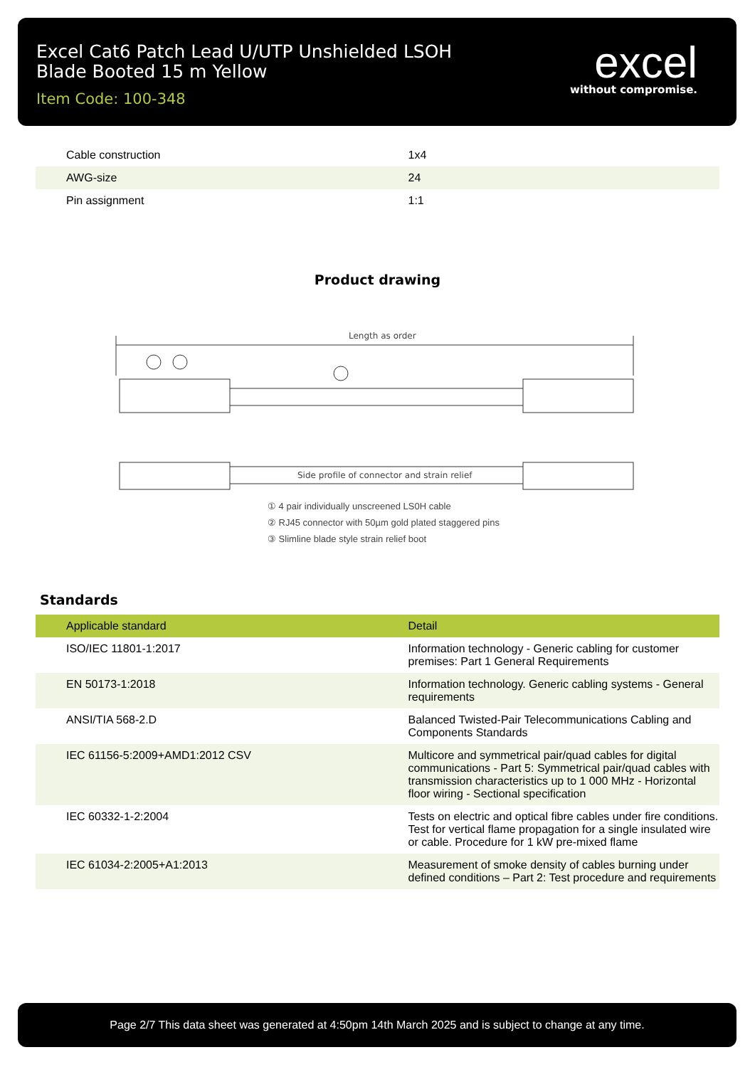Excel Cat6 Patch Lead U/UTP Unshielded LSOH
Blade Booted 15 m Yellow
Item Code: 100-348
excel
without compromise.
| Cable construction | 1x4 |
| AWG-size | 24 |
| Pin assignment | 1:1 |
Product drawing
Length as order
Side profile of connector and strain relief
① 4 pair individually unscreened LS0H cable
② RJ45 connector with 50µm gold plated staggered pins
③ Slimline blade style strain relief boot
Standards
| Applicable standard | Detail |
| --- | --- |
| ISO/IEC 11801-1:2017 | Information technology - Generic cabling for customer premises: Part 1 General Requirements |
| EN 50173-1:2018 | Information technology. Generic cabling systems - General requirements |
| ANSI/TIA 568-2.D | Balanced Twisted-Pair Telecommunications Cabling and Components Standards |
| IEC 61156-5:2009+AMD1:2012 CSV | Multicore and symmetrical pair/quad cables for digital communications - Part 5: Symmetrical pair/quad cables with transmission characteristics up to 1 000 MHz - Horizontal floor wiring - Sectional specification |
| IEC 60332-1-2:2004 | Tests on electric and optical fibre cables under fire conditions. Test for vertical flame propagation for a single insulated wire or cable. Procedure for 1 kW pre-mixed flame |
| IEC 61034-2:2005+A1:2013 | Measurement of smoke density of cables burning under defined conditions – Part 2: Test procedure and requirements |
Page 2/7 This data sheet was generated at 4:50pm 14th March 2025 and is subject to change at any time.